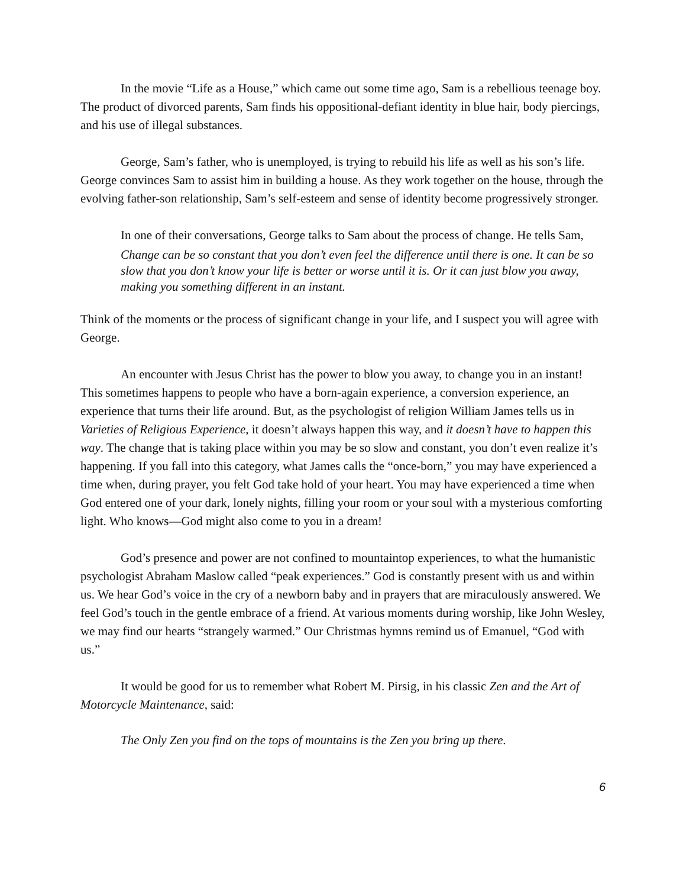In the movie “Life as a House,” which came out some time ago, Sam is a rebellious teenage boy. The product of divorced parents, Sam finds his oppositional-defiant identity in blue hair, body piercings, and his use of illegal substances.
George, Sam’s father, who is unemployed, is trying to rebuild his life as well as his son’s life. George convinces Sam to assist him in building a house. As they work together on the house, through the evolving father-son relationship, Sam’s self-esteem and sense of identity become progressively stronger.
In one of their conversations, George talks to Sam about the process of change. He tells Sam,
Change can be so constant that you don’t even feel the difference until there is one. It can be so slow that you don’t know your life is better or worse until it is. Or it can just blow you away, making you something different in an instant.
Think of the moments or the process of significant change in your life, and I suspect you will agree with George.
An encounter with Jesus Christ has the power to blow you away, to change you in an instant! This sometimes happens to people who have a born-again experience, a conversion experience, an experience that turns their life around. But, as the psychologist of religion William James tells us in Varieties of Religious Experience, it doesn’t always happen this way, and it doesn’t have to happen this way. The change that is taking place within you may be so slow and constant, you don’t even realize it’s happening. If you fall into this category, what James calls the “once-born,” you may have experienced a time when, during prayer, you felt God take hold of your heart. You may have experienced a time when God entered one of your dark, lonely nights, filling your room or your soul with a mysterious comforting light. Who knows—God might also come to you in a dream!
God’s presence and power are not confined to mountaintop experiences, to what the humanistic psychologist Abraham Maslow called “peak experiences.” God is constantly present with us and within us. We hear God’s voice in the cry of a newborn baby and in prayers that are miraculously answered. We feel God’s touch in the gentle embrace of a friend. At various moments during worship, like John Wesley, we may find our hearts “strangely warmed.” Our Christmas hymns remind us of Emanuel, “God with us.”
It would be good for us to remember what Robert M. Pirsig, in his classic Zen and the Art of Motorcycle Maintenance, said:
The Only Zen you find on the tops of mountains is the Zen you bring up there.
6